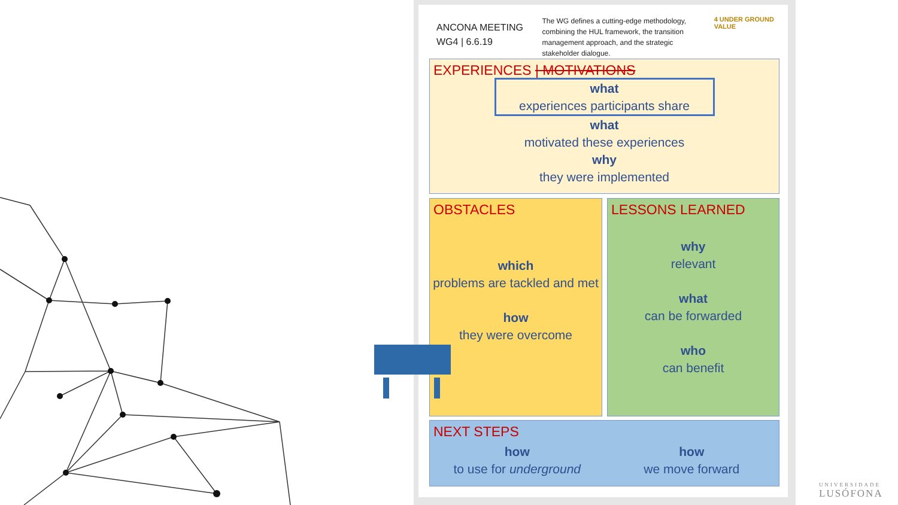ANCONA MEETING
WG4 | 6.6.19
The WG defines a cutting-edge methodology, combining the HUL framework, the transition management approach, and the strategic stakeholder dialogue.
4 UNDER GROUND VALUE
EXPERIENCES | MOTIVATIONS
what
experiences participants share
what
motivated these experiences
why
they were implemented
OBSTACLES
which
problems are tackled and met
how
they were overcome
LESSONS LEARNED
why
relevant
what
can be forwarded
who
can benefit
NEXT STEPS
how
to use for underground
how
we move forward
UNIVERSIDADE
LUSÓFONA